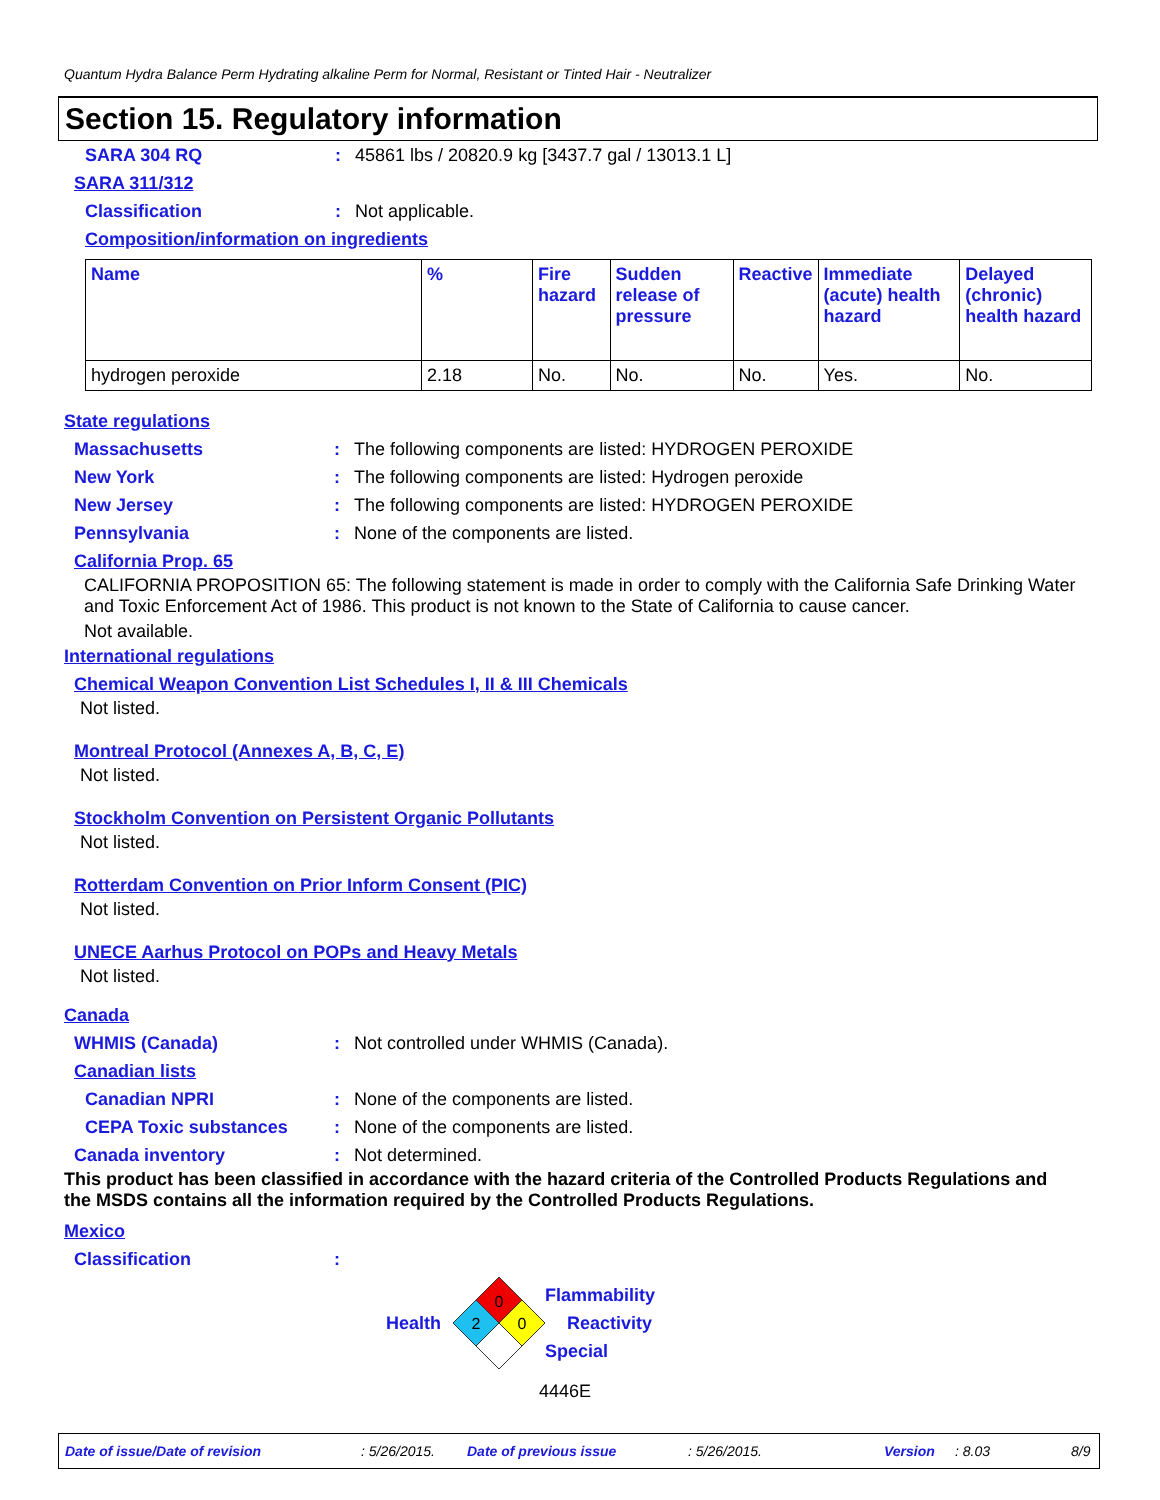Quantum Hydra Balance Perm Hydrating alkaline Perm for Normal, Resistant or Tinted Hair - Neutralizer
Section 15. Regulatory information
SARA 304 RQ: 45861 lbs / 20820.9 kg [3437.7 gal / 13013.1 L]
SARA 311/312
Classification: Not applicable.
Composition/information on ingredients
| Name | % | Fire hazard | Sudden release of pressure | Reactive | Immediate (acute) health hazard | Delayed (chronic) health hazard |
| --- | --- | --- | --- | --- | --- | --- |
| hydrogen peroxide | 2.18 | No. | No. | No. | Yes. | No. |
State regulations
Massachusetts: The following components are listed: HYDROGEN PEROXIDE
New York: The following components are listed: Hydrogen peroxide
New Jersey: The following components are listed: HYDROGEN PEROXIDE
Pennsylvania: None of the components are listed.
California Prop. 65
CALIFORNIA PROPOSITION 65: The following statement is made in order to comply with the California Safe Drinking Water and Toxic Enforcement Act of 1986. This product is not known to the State of California to cause cancer.
Not available.
International regulations
Chemical Weapon Convention List Schedules I, II & III Chemicals
Not listed.
Montreal Protocol (Annexes A, B, C, E)
Not listed.
Stockholm Convention on Persistent Organic Pollutants
Not listed.
Rotterdam Convention on Prior Inform Consent (PIC)
Not listed.
UNECE Aarhus Protocol on POPs and Heavy Metals
Not listed.
Canada
WHMIS (Canada): Not controlled under WHMIS (Canada).
Canadian lists
Canadian NPRI: None of the components are listed.
CEPA Toxic substances: None of the components are listed.
Canada inventory: Not determined.
This product has been classified in accordance with the hazard criteria of the Controlled Products Regulations and the MSDS contains all the information required by the Controlled Products Regulations.
Mexico
Classification:
Health
0
2
0
Flammability
Reactivity
Special
4446E
Date of issue/Date of revision: 5/26/2015. Date of previous issue: 5/26/2015. Version: 8.03 8/9